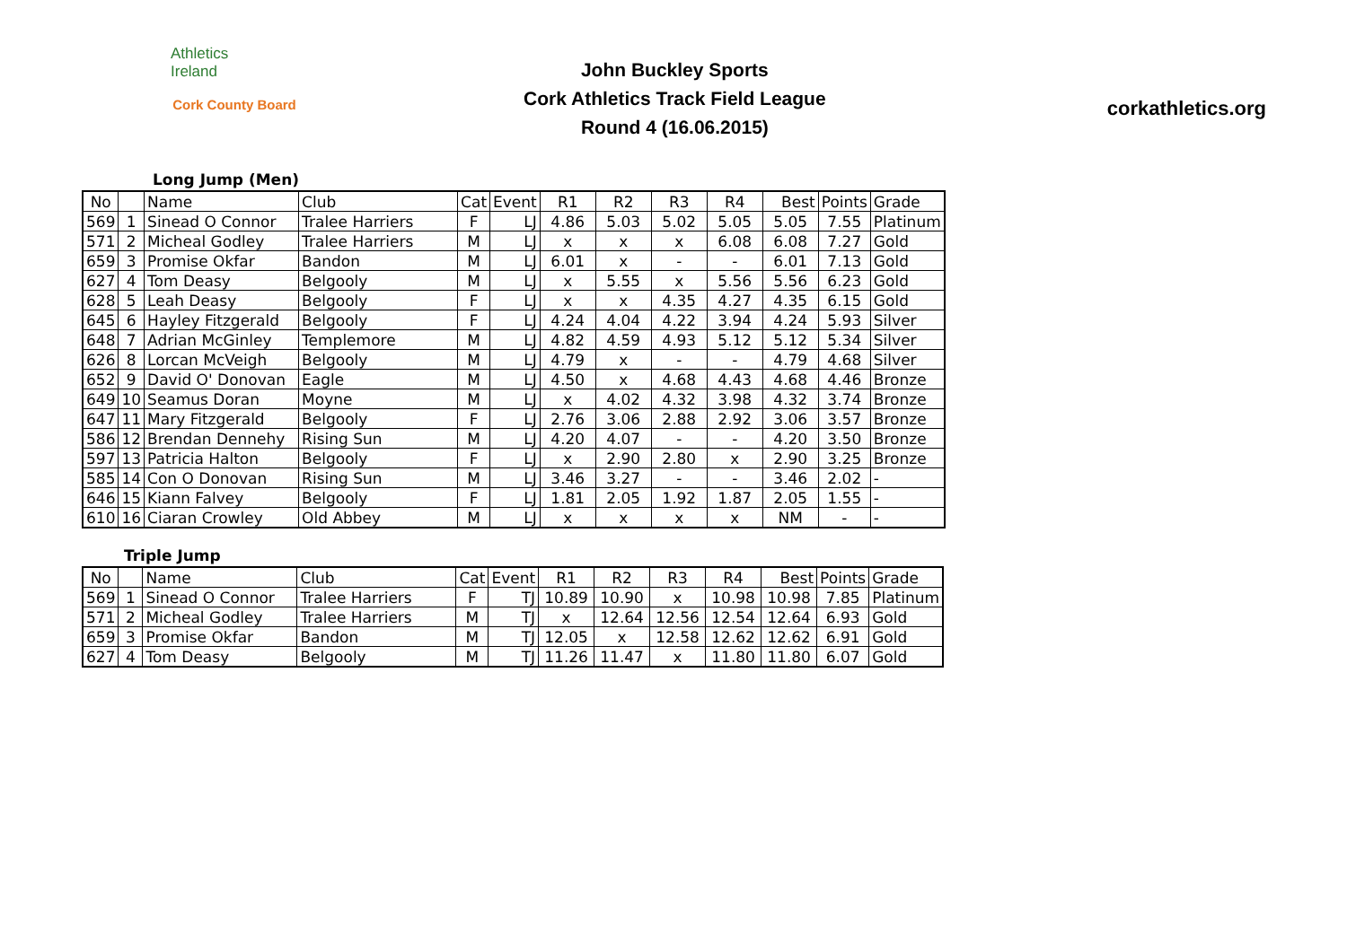Athletics
Ireland
Cork County Board
John Buckley Sports
Cork Athletics Track Field League
Round 4 (16.06.2015)
corkathletics.org
Long Jump (Men)
| No | | Name | Club | Cat | Event | R1 | R2 | R3 | R4 | Best | Points | Grade |
| --- | --- | --- | --- | --- | --- | --- | --- | --- | --- | --- | --- | --- |
| 569 | 1 | Sinead O Connor | Tralee Harriers | F | LJ | 4.86 | 5.03 | 5.02 | 5.05 | 5.05 | 7.55 | Platinum |
| 571 | 2 | Micheal Godley | Tralee Harriers | M | LJ | x | x | x | 6.08 | 6.08 | 7.27 | Gold |
| 659 | 3 | Promise Okfar | Bandon | M | LJ | 6.01 | x | - | - | 6.01 | 7.13 | Gold |
| 627 | 4 | Tom Deasy | Belgooly | M | LJ | x | 5.55 | x | 5.56 | 5.56 | 6.23 | Gold |
| 628 | 5 | Leah Deasy | Belgooly | F | LJ | x | x | 4.35 | 4.27 | 4.35 | 6.15 | Gold |
| 645 | 6 | Hayley Fitzgerald | Belgooly | F | LJ | 4.24 | 4.04 | 4.22 | 3.94 | 4.24 | 5.93 | Silver |
| 648 | 7 | Adrian McGinley | Templemore | M | LJ | 4.82 | 4.59 | 4.93 | 5.12 | 5.12 | 5.34 | Silver |
| 626 | 8 | Lorcan McVeigh | Belgooly | M | LJ | 4.79 | x | - | - | 4.79 | 4.68 | Silver |
| 652 | 9 | David O' Donovan | Eagle | M | LJ | 4.50 | x | 4.68 | 4.43 | 4.68 | 4.46 | Bronze |
| 649 | 10 | Seamus Doran | Moyne | M | LJ | x | 4.02 | 4.32 | 3.98 | 4.32 | 3.74 | Bronze |
| 647 | 11 | Mary Fitzgerald | Belgooly | F | LJ | 2.76 | 3.06 | 2.88 | 2.92 | 3.06 | 3.57 | Bronze |
| 586 | 12 | Brendan Dennehy | Rising Sun | M | LJ | 4.20 | 4.07 | - | - | 4.20 | 3.50 | Bronze |
| 597 | 13 | Patricia Halton | Belgooly | F | LJ | x | 2.90 | 2.80 | x | 2.90 | 3.25 | Bronze |
| 585 | 14 | Con O Donovan | Rising Sun | M | LJ | 3.46 | 3.27 | - | - | 3.46 | 2.02 | - |
| 646 | 15 | Kiann Falvey | Belgooly | F | LJ | 1.81 | 2.05 | 1.92 | 1.87 | 2.05 | 1.55 | - |
| 610 | 16 | Ciaran Crowley | Old Abbey | M | LJ | x | x | x | x | NM | - | - |
Triple Jump
| No | | Name | Club | Cat | Event | R1 | R2 | R3 | R4 | Best | Points | Grade |
| --- | --- | --- | --- | --- | --- | --- | --- | --- | --- | --- | --- | --- |
| 569 | 1 | Sinead O Connor | Tralee Harriers | F | TJ | 10.89 | 10.90 | x | 10.98 | 10.98 | 7.85 | Platinum |
| 571 | 2 | Micheal Godley | Tralee Harriers | M | TJ | x | 12.64 | 12.56 | 12.54 | 12.64 | 6.93 | Gold |
| 659 | 3 | Promise Okfar | Bandon | M | TJ | 12.05 | x | 12.58 | 12.62 | 12.62 | 6.91 | Gold |
| 627 | 4 | Tom Deasy | Belgooly | M | TJ | 11.26 | 11.47 | x | 11.80 | 11.80 | 6.07 | Gold |